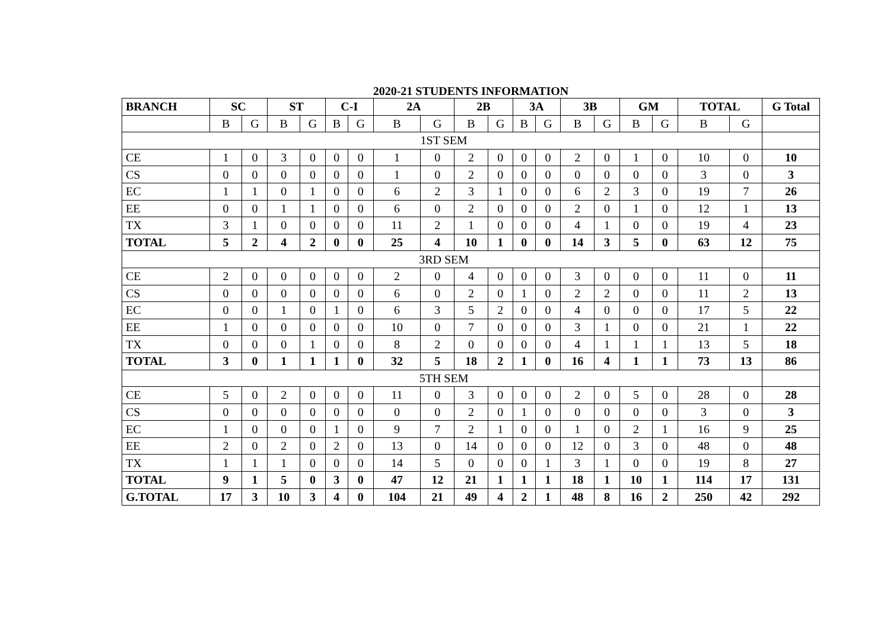2020-21 STUDENTS INFORMATION
| BRANCH | SC | | ST | | C-I | | 2A | | 2B | | 3A | | 3B | | GM | | TOTAL | | G Total |
| --- | --- | --- | --- | --- | --- | --- | --- | --- | --- | --- | --- | --- | --- | --- | --- | --- | --- | --- | --- |
| | B | G | B | G | B | G | B | G | B | G | B | G | B | G | B | G | B | G | |
| 1ST SEM | | | | | | | | | | | | | | | | | | | |
| CE | 1 | 0 | 3 | 0 | 0 | 0 | 1 | 0 | 2 | 0 | 0 | 0 | 2 | 0 | 1 | 0 | 10 | 0 | 10 |
| CS | 0 | 0 | 0 | 0 | 0 | 0 | 1 | 0 | 2 | 0 | 0 | 0 | 0 | 0 | 0 | 0 | 3 | 0 | 3 |
| EC | 1 | 1 | 0 | 1 | 0 | 0 | 6 | 2 | 3 | 1 | 0 | 0 | 6 | 2 | 3 | 0 | 19 | 7 | 26 |
| EE | 0 | 0 | 1 | 1 | 0 | 0 | 6 | 0 | 2 | 0 | 0 | 0 | 2 | 0 | 1 | 0 | 12 | 1 | 13 |
| TX | 3 | 1 | 0 | 0 | 0 | 0 | 11 | 2 | 1 | 0 | 0 | 0 | 4 | 1 | 0 | 0 | 19 | 4 | 23 |
| TOTAL | 5 | 2 | 4 | 2 | 0 | 0 | 25 | 4 | 10 | 1 | 0 | 0 | 14 | 3 | 5 | 0 | 63 | 12 | 75 |
| 3RD SEM | | | | | | | | | | | | | | | | | | | |
| CE | 2 | 0 | 0 | 0 | 0 | 0 | 2 | 0 | 4 | 0 | 0 | 0 | 3 | 0 | 0 | 0 | 11 | 0 | 11 |
| CS | 0 | 0 | 0 | 0 | 0 | 0 | 6 | 0 | 2 | 0 | 1 | 0 | 2 | 2 | 0 | 0 | 11 | 2 | 13 |
| EC | 0 | 0 | 1 | 0 | 1 | 0 | 6 | 3 | 5 | 2 | 0 | 0 | 4 | 0 | 0 | 0 | 17 | 5 | 22 |
| EE | 1 | 0 | 0 | 0 | 0 | 0 | 10 | 0 | 7 | 0 | 0 | 0 | 3 | 1 | 0 | 0 | 21 | 1 | 22 |
| TX | 0 | 0 | 0 | 1 | 0 | 0 | 8 | 2 | 0 | 0 | 0 | 0 | 4 | 1 | 1 | 1 | 13 | 5 | 18 |
| TOTAL | 3 | 0 | 1 | 1 | 1 | 0 | 32 | 5 | 18 | 2 | 1 | 0 | 16 | 4 | 1 | 1 | 73 | 13 | 86 |
| 5TH SEM | | | | | | | | | | | | | | | | | | | |
| CE | 5 | 0 | 2 | 0 | 0 | 0 | 11 | 0 | 3 | 0 | 0 | 0 | 2 | 0 | 5 | 0 | 28 | 0 | 28 |
| CS | 0 | 0 | 0 | 0 | 0 | 0 | 0 | 0 | 2 | 0 | 1 | 0 | 0 | 0 | 0 | 0 | 3 | 0 | 3 |
| EC | 1 | 0 | 0 | 0 | 1 | 0 | 9 | 7 | 2 | 1 | 0 | 0 | 1 | 0 | 2 | 1 | 16 | 9 | 25 |
| EE | 2 | 0 | 2 | 0 | 2 | 0 | 13 | 0 | 14 | 0 | 0 | 0 | 12 | 0 | 3 | 0 | 48 | 0 | 48 |
| TX | 1 | 1 | 1 | 0 | 0 | 0 | 14 | 5 | 0 | 0 | 0 | 1 | 3 | 1 | 0 | 0 | 19 | 8 | 27 |
| TOTAL | 9 | 1 | 5 | 0 | 3 | 0 | 47 | 12 | 21 | 1 | 1 | 1 | 18 | 1 | 10 | 1 | 114 | 17 | 131 |
| G.TOTAL | 17 | 3 | 10 | 3 | 4 | 0 | 104 | 21 | 49 | 4 | 2 | 1 | 48 | 8 | 16 | 2 | 250 | 42 | 292 |